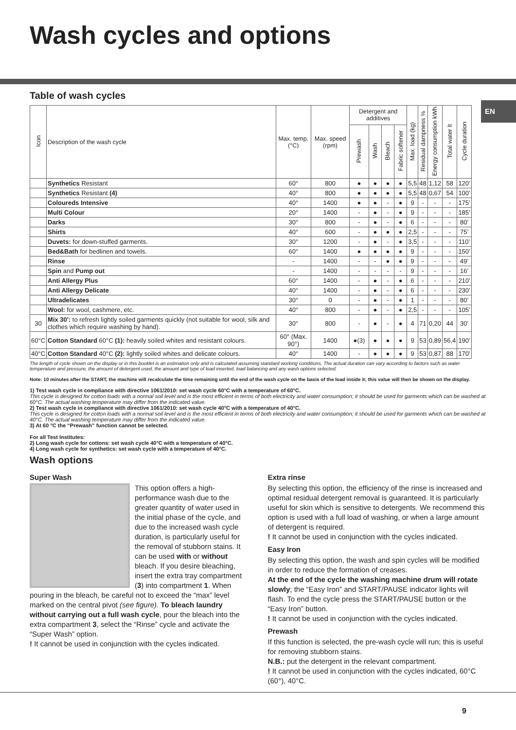Wash cycles and options
EN
Table of wash cycles
| Icon | Description of the wash cycle | Max. temp. (°C) | Max. speed (rpm) | Detergent and additives | | | | Max. load (kg) | Residual dampness % | Energy consumption kWh | Total water lt | Cycle duration |
| --- | --- | --- | --- | --- | --- | --- | --- | --- | --- | --- | --- | --- |
| | | | | Prewash | Wash | Bleach | Fabric softener | | | | | |
| | Synthetics Resistant | 60° | 800 | ● | ● | ● | ● | 5,5 | 48 | 1,12 | 58 | 120’ |
| | Synthetics Resistant (4) | 40° | 800 | ● | ● | ● | ● | 5,5 | 48 | 0,67 | 54 | 100’ |
| | Coloureds Intensive | 40° | 1400 | ● | ● | - | ● | 9 | - | - | - | 175’ |
| | Multi Colour | 20° | 1400 | - | ● | - | ● | 9 | - | - | - | 185’ |
| | Darks | 30° | 800 | - | ● | - | ● | 6 | - | - | - | 80’ |
| | Shirts | 40° | 600 | - | ● | ● | ● | 2,5 | - | - | - | 75’ |
| | Duvets: for down-stuffed garments. | 30° | 1200 | - | ● | - | ● | 3,5 | - | - | - | 110’ |
| | Bed&Bath for bedlinen and towels. | 60° | 1400 | ● | ● | ● | ● | 9 | - | - | - | 150’ |
| | Rinse | - | 1400 | - | - | ● | ● | 9 | - | - | - | 49’ |
| | Spin and Pump out | - | 1400 | - | - | - | - | 9 | - | - | - | 16’ |
| | Anti Allergy Plus | 60° | 1400 | - | ● | - | ● | 6 | - | - | - | 210’ |
| | Anti Allergy Delicate | 40° | 1400 | - | ● | - | ● | 6 | - | - | - | 230’ |
| | Ultradelicates | 30° | 0 | - | ● | - | ● | 1 | - | - | - | 80’ |
| | Wool: for wool, cashmere, etc. | 40° | 800 | - | ● | - | ● | 2,5 | - | - | - | 105’ |
| 30 | Mix 30': to refresh lightly soiled garments quickly (not suitable for wool, silk and clothes which require washing by hand). | 30° | 800 | - | ● | - | ● | 4 | 71 | 0,20 | 44 | 30’ |
| 60°C | Cotton Standard 60°C (1): heavily soiled whites and resistant colours. | 60° (Max. 90°) | 1400 | ●(3) | ● | ● | ● | 9 | 53 | 0,89 | 56,4 | 190’ |
| 40°C | Cotton Standard 40°C (2): lightly soiled whites and delicate colours. | 40° | 1400 | - | ● | ● | ● | 9 | 53 | 0,87 | 88 | 170’ |
The length of cycle shown on the display or in this booklet is an estimation only and is calculated assuming standard working conditions. The actual duration can vary according to factors such as water temperature and pressure, the amount of detergent used, the amount and type of load inserted, load balancing and any wash options selected.
Note: 10 minutes after the START, the machine will recalculate the time remaining until the end of the wash cycle on the basis of the load inside it; this value will then be shown on the display.
1) Test wash cycle in compliance with directive 1061/2010: set wash cycle 60°C with a temperature of 60°C.
This cycle is designed for cotton loads with a normal soil level and is the most efficient in terms of both electricity and water consumption; it should be used for garments which can be washed at 60°C. The actual washing temperature may differ from the indicated value.
2) Test wash cycle in compliance with directive 1061/2010: set wash cycle 40°C with a temperature of 40°C.
This cycle is designed for cotton loads with a normal soil level and is the most efficient in terms of both electricity and water consumption; it should be used for garments which can be washed at 40°C. The actual washing temperature may differ from the indicated value.
3) At 60 °C the “Prewash” function cannot be selected.
For all Test Institutes:
2) Long wash cycle for cottons: set wash cycle 40°C with a temperature of 40°C.
4) Long wash cycle for synthetics: set wash cycle with a temperature of 40°C.
Wash options
Super Wash
This option offers a high-performance wash due to the greater quantity of water used in the initial phase of the cycle, and due to the increased wash cycle duration, is particularly useful for the removal of stubborn stains. It can be used with or without bleach. If you desire bleaching, insert the extra tray compartment (3) into compartment 1. When pouring in the bleach, be careful not to exceed the “max” level marked on the central pivot (see figure). To bleach laundry without carrying out a full wash cycle, pour the bleach into the extra compartment 3, select the “Rinse” cycle and activate the “Super Wash” option.
! It cannot be used in conjunction with the cycles indicated.
Extra rinse
By selecting this option, the efficiency of the rinse is increased and optimal residual detergent removal is guaranteed. It is particularly useful for skin which is sensitive to detergents. We recommend this option is used with a full load of washing, or when a large amount of detergent is required.
! It cannot be used in conjunction with the cycles indicated.
Easy Iron
By selecting this option, the wash and spin cycles will be modified in order to reduce the formation of creases.
At the end of the cycle the washing machine drum will rotate slowly; the “Easy Iron” and START/PAUSE indicator lights will flash. To end the cycle press the START/PAUSE button or the “Easy Iron” button.
! It cannot be used in conjunction with the cycles indicated.
Prewash
If this function is selected, the pre-wash cycle will run; this is useful for removing stubborn stains.
N.B.: put the detergent in the relevant compartment.
! It cannot be used in conjunction with the cycles indicated, 60°C (60°), 40°C.
9